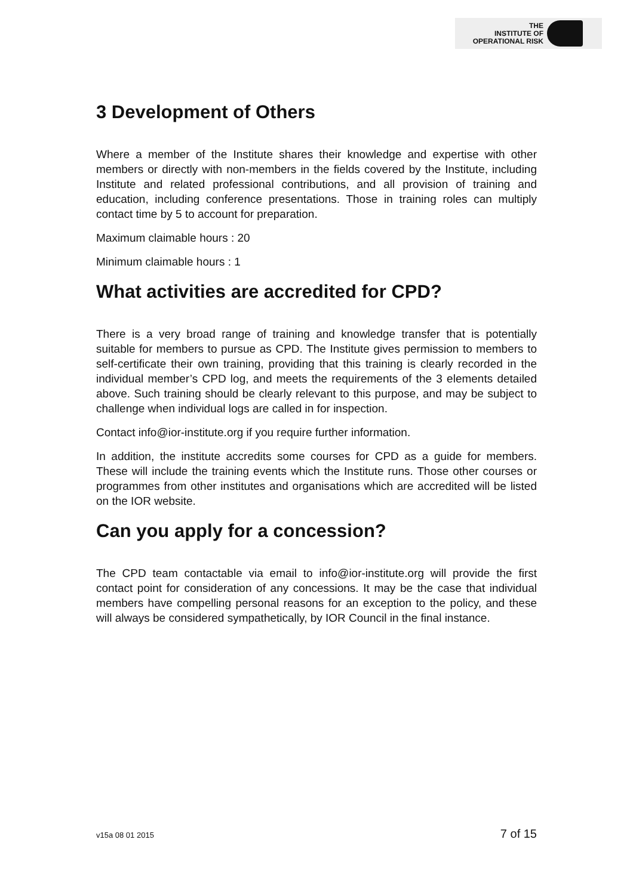THE
INSTITUTE OF
OPERATIONAL RISK
3 Development of Others
Where a member of the Institute shares their knowledge and expertise with other members or directly with non-members in the fields covered by the Institute, including Institute and related professional contributions, and all provision of training and education, including conference presentations. Those in training roles can multiply contact time by 5 to account for preparation.
Maximum claimable hours : 20
Minimum claimable hours : 1
What activities are accredited for CPD?
There is a very broad range of training and knowledge transfer that is potentially suitable for members to pursue as CPD. The Institute gives permission to members to self-certificate their own training, providing that this training is clearly recorded in the individual member’s CPD log, and meets the requirements of the 3 elements detailed above. Such training should be clearly relevant to this purpose, and may be subject to challenge when individual logs are called in for inspection.
Contact info@ior-institute.org if you require further information.
In addition, the institute accredits some courses for CPD as a guide for members. These will include the training events which the Institute runs. Those other courses or programmes from other institutes and organisations which are accredited will be listed on the IOR website.
Can you apply for a concession?
The CPD team contactable via email to info@ior-institute.org will provide the first contact point for consideration of any concessions. It may be the case that individual members have compelling personal reasons for an exception to the policy, and these will always be considered sympathetically, by IOR Council in the final instance.
v15a 08 01 2015 7 of 15